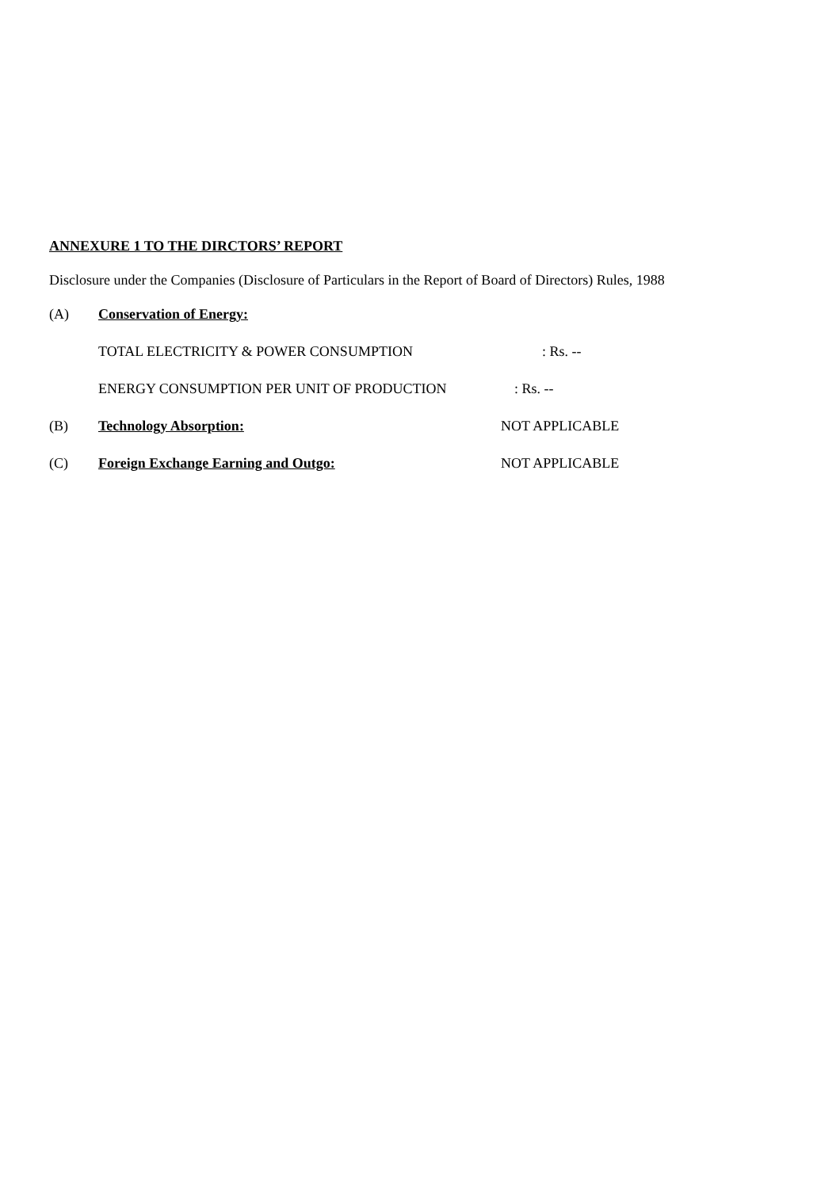ANNEXURE 1 TO THE DIRCTORS’ REPORT
Disclosure under the Companies (Disclosure of Particulars in the Report of Board of Directors) Rules, 1988
(A) Conservation of Energy:
TOTAL ELECTRICITY & POWER CONSUMPTION: Rs. --
ENERGY CONSUMPTION PER UNIT OF PRODUCTION: Rs. --
(B) Technology Absorption: NOT APPLICABLE
(C) Foreign Exchange Earning and Outgo: NOT APPLICABLE